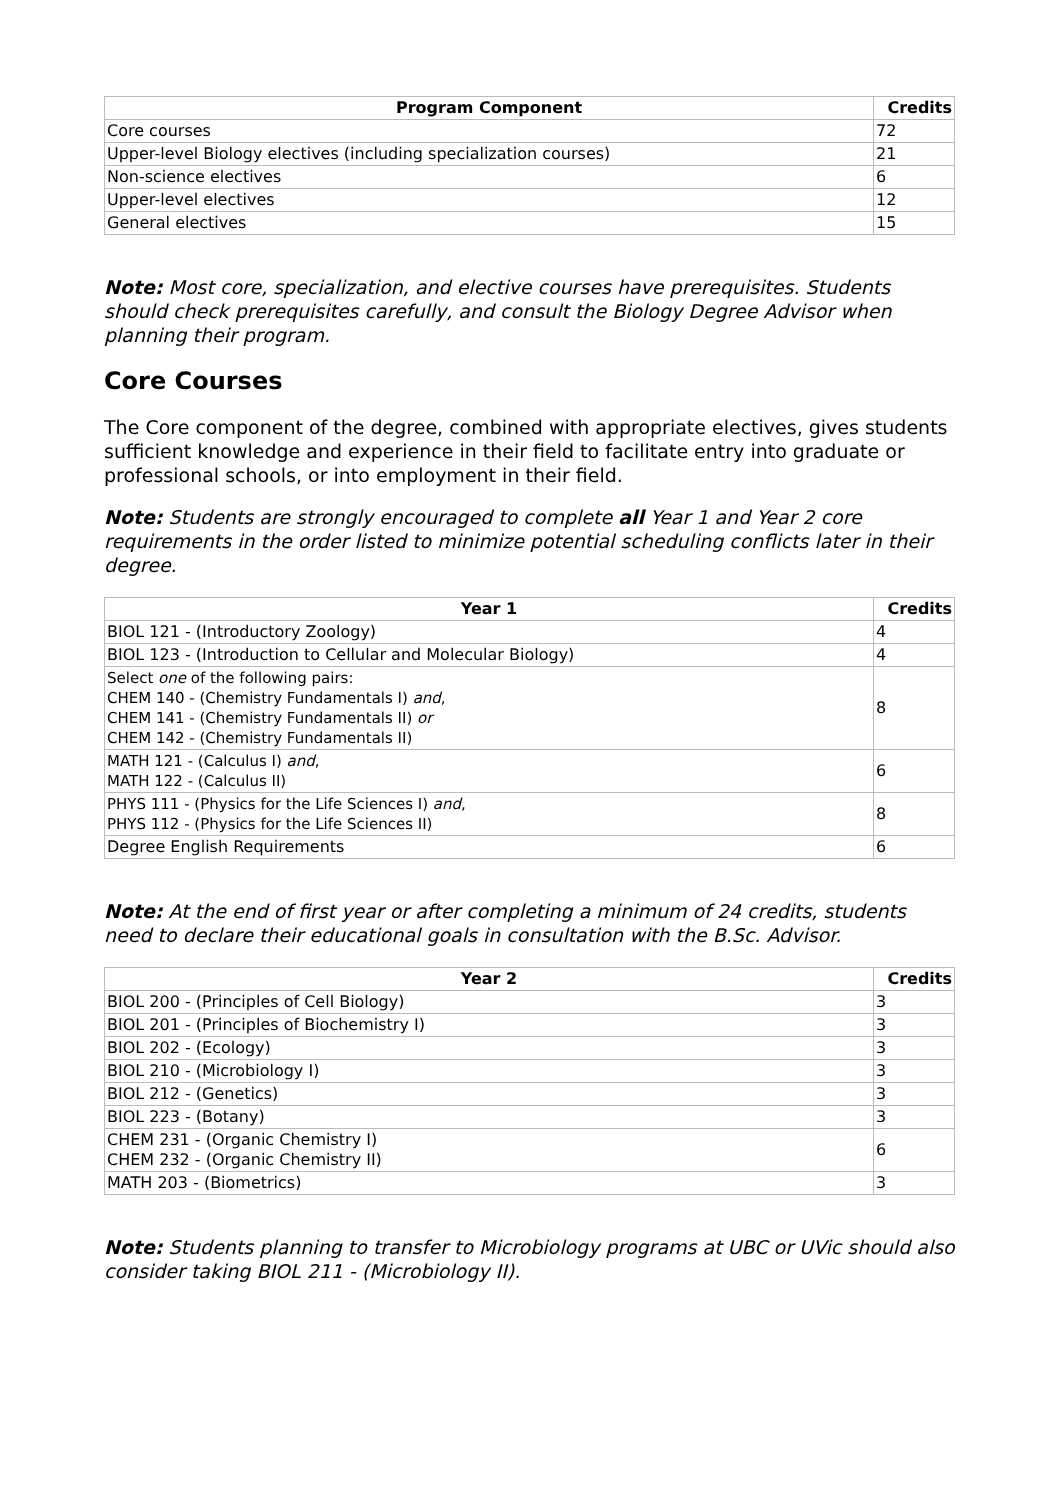| Program Component | Credits |
| --- | --- |
| Core courses | 72 |
| Upper-level Biology electives (including specialization courses) | 21 |
| Non-science electives | 6 |
| Upper-level electives | 12 |
| General electives | 15 |
Note: Most core, specialization, and elective courses have prerequisites. Students should check prerequisites carefully, and consult the Biology Degree Advisor when planning their program.
Core Courses
The Core component of the degree, combined with appropriate electives, gives students sufficient knowledge and experience in their field to facilitate entry into graduate or professional schools, or into employment in their field.
Note: Students are strongly encouraged to complete all Year 1 and Year 2 core requirements in the order listed to minimize potential scheduling conflicts later in their degree.
| Year 1 | Credits |
| --- | --- |
| BIOL 121 - (Introductory Zoology) | 4 |
| BIOL 123 - (Introduction to Cellular and Molecular Biology) | 4 |
| Select one of the following pairs: CHEM 140 - (Chemistry Fundamentals I) and , CHEM 141 - (Chemistry Fundamentals II) or CHEM 142 - (Chemistry Fundamentals II) | 8 |
| MATH 121 - (Calculus I) and , MATH 122 - (Calculus II) | 6 |
| PHYS 111 - (Physics for the Life Sciences I) and , PHYS 112 - (Physics for the Life Sciences II) | 8 |
| Degree English Requirements | 6 |
Note: At the end of first year or after completing a minimum of 24 credits, students need to declare their educational goals in consultation with the B.Sc. Advisor.
| Year 2 | Credits |
| --- | --- |
| BIOL 200 - (Principles of Cell Biology) | 3 |
| BIOL 201 - (Principles of Biochemistry I) | 3 |
| BIOL 202 - (Ecology) | 3 |
| BIOL 210 - (Microbiology I) | 3 |
| BIOL 212 - (Genetics) | 3 |
| BIOL 223 - (Botany) | 3 |
| CHEM 231 - (Organic Chemistry I) CHEM 232 - (Organic Chemistry II) | 6 |
| MATH 203 - (Biometrics) | 3 |
Note: Students planning to transfer to Microbiology programs at UBC or UVic should also consider taking BIOL 211 - (Microbiology II).